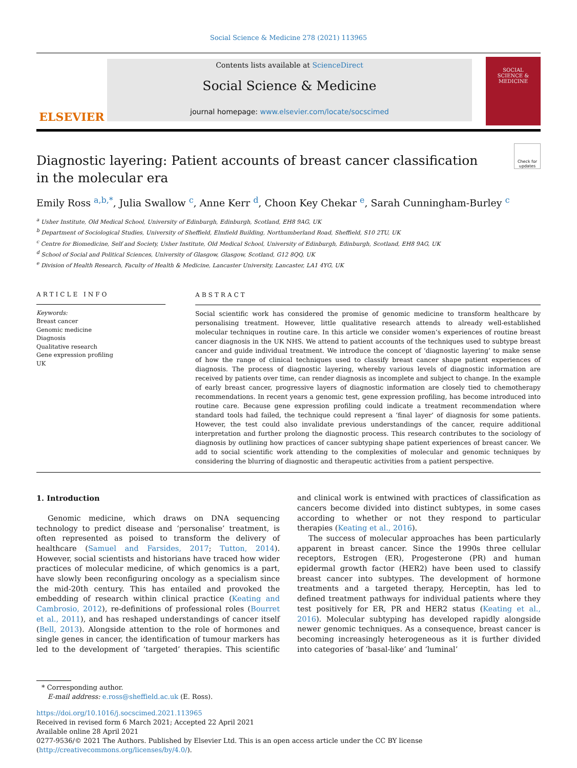Social Science & Medicine 278 (2021) 113965
ELSEVIER
Contents lists available at ScienceDirect
Social Science & Medicine
journal homepage: www.elsevier.com/locate/socscimed
SOCIAL SCIENCE & MEDICINE
Check for updates
Diagnostic layering: Patient accounts of breast cancer classification in the molecular era
Emily Ross <sup>a,b,*</sup>, Julia Swallow <sup>c</sup>, Anne Kerr <sup>d</sup>, Choon Key Chekar <sup>e</sup>, Sarah Cunningham-Burley <sup>c</sup>
<sup>a</sup> Usher Institute, Old Medical School, University of Edinburgh, Edinburgh, Scotland, EH8 9AG, UK
<sup>b</sup> Department of Sociological Studies, University of Sheffield, Elmfield Building, Northumberland Road, Sheffield, S10 2TU, UK
<sup>c</sup> Centre for Biomedicine, Self and Society, Usher Institute, Old Medical School, University of Edinburgh, Edinburgh, Scotland, EH8 9AG, UK
<sup>d</sup> School of Social and Political Sciences, University of Glasgow, Glasgow, Scotland, G12 8QQ, UK
<sup>e</sup> Division of Health Research, Faculty of Health & Medicine, Lancaster University, Lancaster, LA1 4YG, UK
ARTICLE INFO
Keywords:
Breast cancer
Genomic medicine
Diagnosis
Qualitative research
Gene expression profiling
UK
ABSTRACT
Social scientific work has considered the promise of genomic medicine to transform healthcare by personalising treatment. However, little qualitative research attends to already well-established molecular techniques in routine care. In this article we consider women’s experiences of routine breast cancer diagnosis in the UK NHS. We attend to patient accounts of the techniques used to subtype breast cancer and guide individual treatment. We introduce the concept of ‘diagnostic layering’ to make sense of how the range of clinical techniques used to classify breast cancer shape patient experiences of diagnosis. The process of diagnostic layering, whereby various levels of diagnostic information are received by patients over time, can render diagnosis as incomplete and subject to change. In the example of early breast cancer, progressive layers of diagnostic information are closely tied to chemotherapy recommendations. In recent years a genomic test, gene expression profiling, has become introduced into routine care. Because gene expression profiling could indicate a treatment recommendation where standard tools had failed, the technique could represent a ‘final layer’ of diagnosis for some patients. However, the test could also invalidate previous understandings of the cancer, require additional interpretation and further prolong the diagnostic process. This research contributes to the sociology of diagnosis by outlining how practices of cancer subtyping shape patient experiences of breast cancer. We add to social scientific work attending to the complexities of molecular and genomic techniques by considering the blurring of diagnostic and therapeutic activities from a patient perspective.
1. Introduction
Genomic medicine, which draws on DNA sequencing technology to predict disease and ‘personalise’ treatment, is often represented as poised to transform the delivery of healthcare (Samuel and Farsides, 2017; Tutton, 2014). However, social scientists and historians have traced how wider practices of molecular medicine, of which genomics is a part, have slowly been reconfiguring oncology as a specialism since the mid-20th century. This has entailed and provoked the embedding of research within clinical practice (Keating and Cambrosio, 2012), re-definitions of professional roles (Bourret et al., 2011), and has reshaped understandings of cancer itself (Bell, 2013). Alongside attention to the role of hormones and single genes in cancer, the identification of tumour markers has led to the development of ‘targeted’ therapies. This scientific and clinical work is entwined with practices of classification as cancers become divided into distinct subtypes, in some cases according to whether or not they respond to particular therapies (Keating et al., 2016).
The success of molecular approaches has been particularly apparent in breast cancer. Since the 1990s three cellular receptors, Estrogen (ER), Progesterone (PR) and human epidermal growth factor (HER2) have been used to classify breast cancer into subtypes. The development of hormone treatments and a targeted therapy, Herceptin, has led to defined treatment pathways for individual patients where they test positively for ER, PR and HER2 status (Keating et al., 2016). Molecular subtyping has developed rapidly alongside newer genomic techniques. As a consequence, breast cancer is becoming increasingly heterogeneous as it is further divided into categories of ‘basal-like’ and ‘luminal’
* Corresponding author.
E-mail address: e.ross@sheffield.ac.uk (E. Ross).
https://doi.org/10.1016/j.socscimed.2021.113965
Received in revised form 6 March 2021; Accepted 22 April 2021
Available online 28 April 2021
0277-9536/© 2021 The Authors. Published by Elsevier Ltd. This is an open access article under the CC BY license (http://creativecommons.org/licenses/by/4.0/).